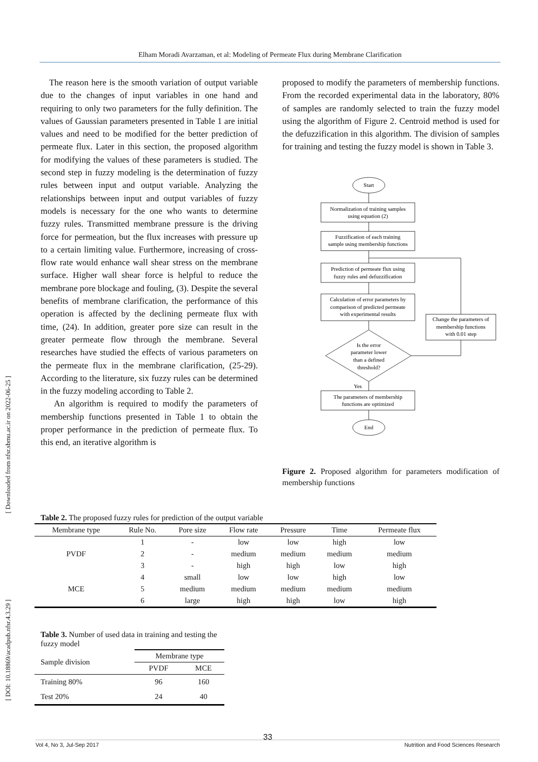Elham Moradi Avarzaman, et al: Modeling of Permeate Flux during Membrane Clarification
[ Downloaded from nfsr.sbmu.ac.ir on 2022-06-25 ]
[ DOI: 10.18869/acadpub.nfsr.4.3.29 ]
The reason here is the smooth variation of output variable due to the changes of input variables in one hand and requiring to only two parameters for the fully definition. The values of Gaussian parameters presented in Table 1 are initial values and need to be modified for the better prediction of permeate flux. Later in this section, the proposed algorithm for modifying the values of these parameters is studied. The second step in fuzzy modeling is the determination of fuzzy rules between input and output variable. Analyzing the relationships between input and output variables of fuzzy models is necessary for the one who wants to determine fuzzy rules. Transmitted membrane pressure is the driving force for permeation, but the flux increases with pressure up to a certain limiting value. Furthermore, increasing of cross-flow rate would enhance wall shear stress on the membrane surface. Higher wall shear force is helpful to reduce the membrane pore blockage and fouling, (3). Despite the several benefits of membrane clarification, the performance of this operation is affected by the declining permeate flux with time, (24). In addition, greater pore size can result in the greater permeate flow through the membrane. Several researches have studied the effects of various parameters on the permeate flux in the membrane clarification, (25-29). According to the literature, six fuzzy rules can be determined in the fuzzy modeling according to Table 2.
An algorithm is required to modify the parameters of membership functions presented in Table 1 to obtain the proper performance in the prediction of permeate flux. To this end, an iterative algorithm is
proposed to modify the parameters of membership functions. From the recorded experimental data in the laboratory, 80% of samples are randomly selected to train the fuzzy model using the algorithm of Figure 2. Centroid method is used for the defuzzification in this algorithm. The division of samples for training and testing the fuzzy model is shown in Table 3.
Start
Normalization of training samples
using equation (2)
Fuzzification of each training
sample using membership functions
Prediction of permeate flux using
fuzzy rules and defuzzification
Calculation of error parameters by
comparison of predicted permeate
with experimental results
Change the parameters of
membership functions
with 0.01 step
Is the error
parameter lower
than a defined
threshold?
Yes
The parameters of membership
functions are optimized
End
Figure 2. Proposed algorithm for parameters modification of membership functions
Table 2. The proposed fuzzy rules for prediction of the output variable
| Membrane type | Rule No. | Pore size | Flow rate | Pressure | Time | Permeate flux |
| --- | --- | --- | --- | --- | --- | --- |
| PVDF | 1 | - | low | low | high | low |
| | 2 | - | medium | medium | medium | medium |
| | 3 | - | high | high | low | high |
| MCE | 4 | small | low | low | high | low |
| | 5 | medium | medium | medium | medium | medium |
| | 6 | large | high | high | low | high |
Table 3. Number of used data in training and testing the fuzzy model
| Sample division | Membrane type | |
| --- | --- | --- |
| | PVDF | MCE |
| Training 80% | 96 | 160 |
| Test 20% | 24 | 40 |
33
Vol 4, No 3, Jul-Sep 2017 Nutrition and Food Sciences Research